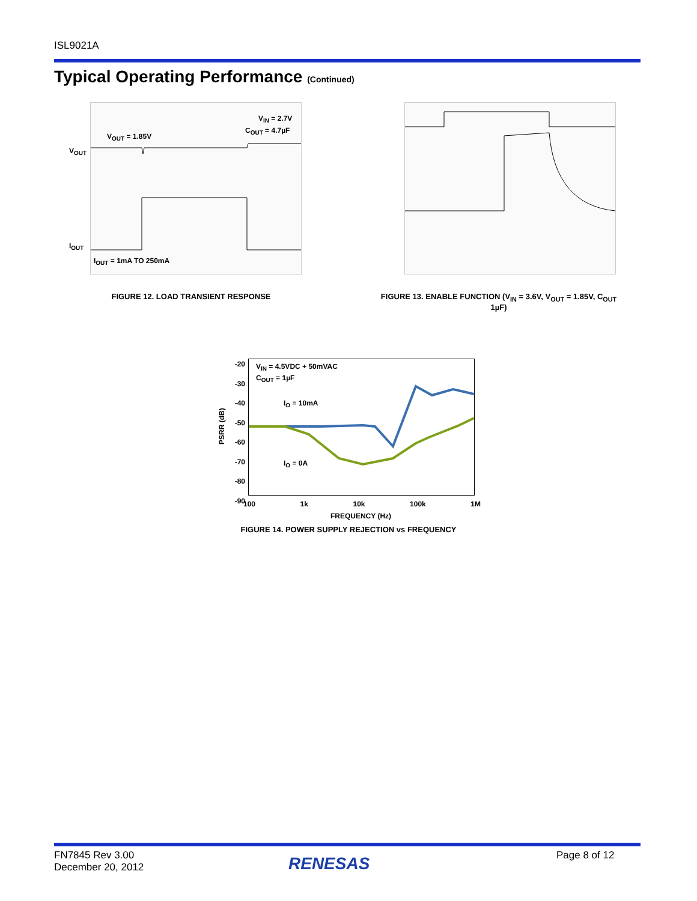ISL9021A
Typical Operating Performance (Continued)
V<sub>IN</sub> = 2.7V
C<sub>OUT</sub> = 4.7µF
V<sub>OUT</sub> = 1.85V
V<sub>OUT</sub>
I<sub>OUT</sub>
I<sub>OUT</sub> = 1mA TO 250mA
FIGURE 12. LOAD TRANSIENT RESPONSE
FIGURE 13. ENABLE FUNCTION (V<sub>IN</sub> = 3.6V, V<sub>OUT</sub> = 1.85V, C<sub>OUT</sub> 1µF)
V<sub>IN</sub> = 4.5VDC + 50mVAC
C<sub>OUT</sub> = 1µF
I<sub>O</sub> = 10mA
I<sub>O</sub> = 0A
-20
-30
-40
-50
-60
-70
-80
-90
PSRR (dB)
100 1k 10k 100k 1M
FREQUENCY (Hz)
FIGURE 14. POWER SUPPLY REJECTION vs FREQUENCY
FN7845 Rev 3.00
December 20, 2012
RENESAS Page 8 of 12